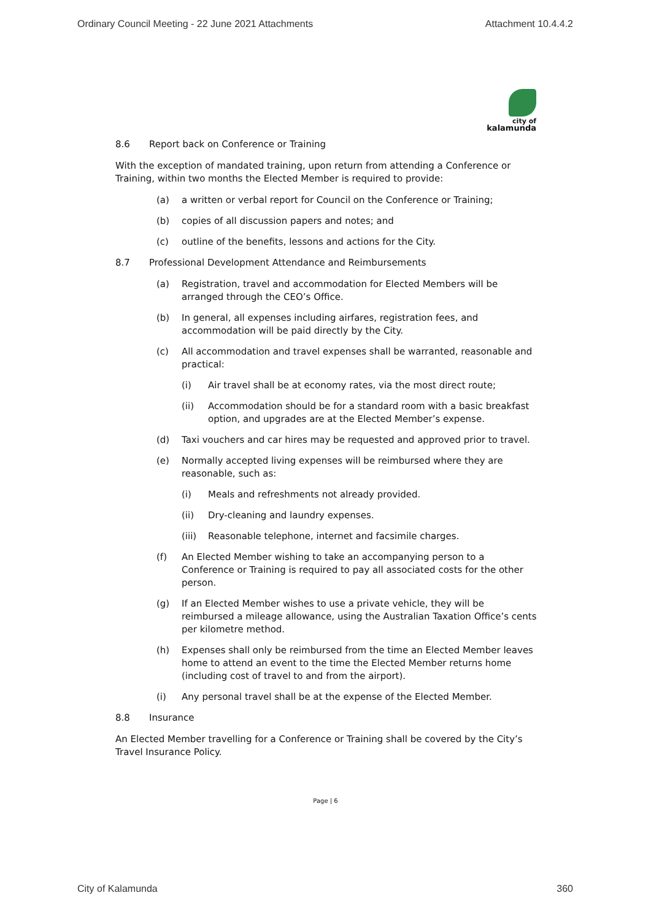Ordinary Council Meeting - 22 June 2021 Attachments Attachment 10.4.4.2
city of
kalamunda
8.6 Report back on Conference or Training
With the exception of mandated training, upon return from attending a Conference or Training, within two months the Elected Member is required to provide:
(a) a written or verbal report for Council on the Conference or Training;
(b) copies of all discussion papers and notes; and
(c) outline of the benefits, lessons and actions for the City.
8.7 Professional Development Attendance and Reimbursements
(a) Registration, travel and accommodation for Elected Members will be arranged through the CEO’s Office.
(b) In general, all expenses including airfares, registration fees, and accommodation will be paid directly by the City.
(c) All accommodation and travel expenses shall be warranted, reasonable and practical:
(i) Air travel shall be at economy rates, via the most direct route;
(ii) Accommodation should be for a standard room with a basic breakfast option, and upgrades are at the Elected Member’s expense.
(d) Taxi vouchers and car hires may be requested and approved prior to travel.
(e) Normally accepted living expenses will be reimbursed where they are reasonable, such as:
(i) Meals and refreshments not already provided.
(ii) Dry-cleaning and laundry expenses.
(iii) Reasonable telephone, internet and facsimile charges.
(f) An Elected Member wishing to take an accompanying person to a Conference or Training is required to pay all associated costs for the other person.
(g) If an Elected Member wishes to use a private vehicle, they will be reimbursed a mileage allowance, using the Australian Taxation Office’s cents per kilometre method.
(h) Expenses shall only be reimbursed from the time an Elected Member leaves home to attend an event to the time the Elected Member returns home (including cost of travel to and from the airport).
(i) Any personal travel shall be at the expense of the Elected Member.
8.8 Insurance
An Elected Member travelling for a Conference or Training shall be covered by the City’s Travel Insurance Policy.
Page | 6
City of Kalamunda 360